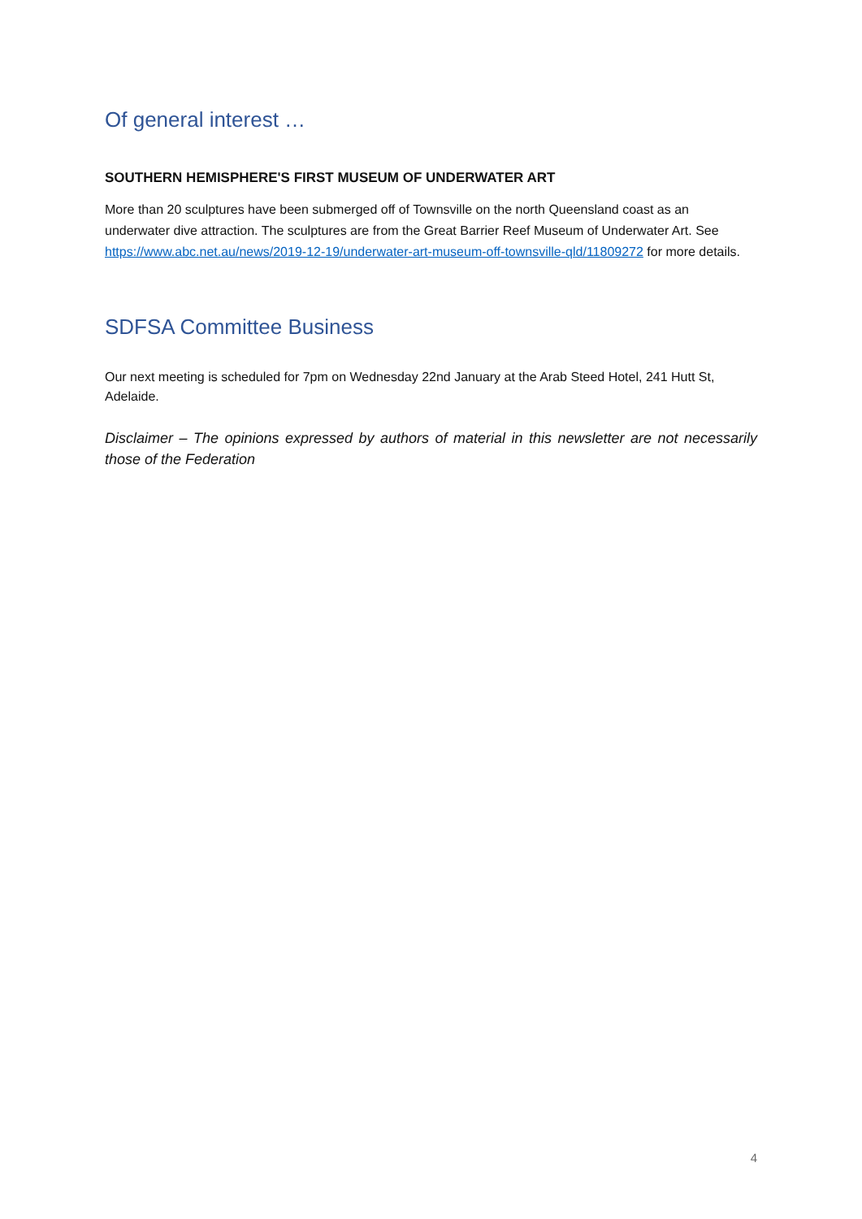Of general interest …
SOUTHERN HEMISPHERE'S FIRST MUSEUM OF UNDERWATER ART
More than 20 sculptures have been submerged off of Townsville on the north Queensland coast as an underwater dive attraction. The sculptures are from the Great Barrier Reef Museum of Underwater Art. See https://www.abc.net.au/news/2019-12-19/underwater-art-museum-off-townsville-qld/11809272 for more details.
SDFSA Committee Business
Our next meeting is scheduled for 7pm on Wednesday 22nd January at the Arab Steed Hotel, 241 Hutt St, Adelaide.
Disclaimer – The opinions expressed by authors of material in this newsletter are not necessarily those of the Federation
4